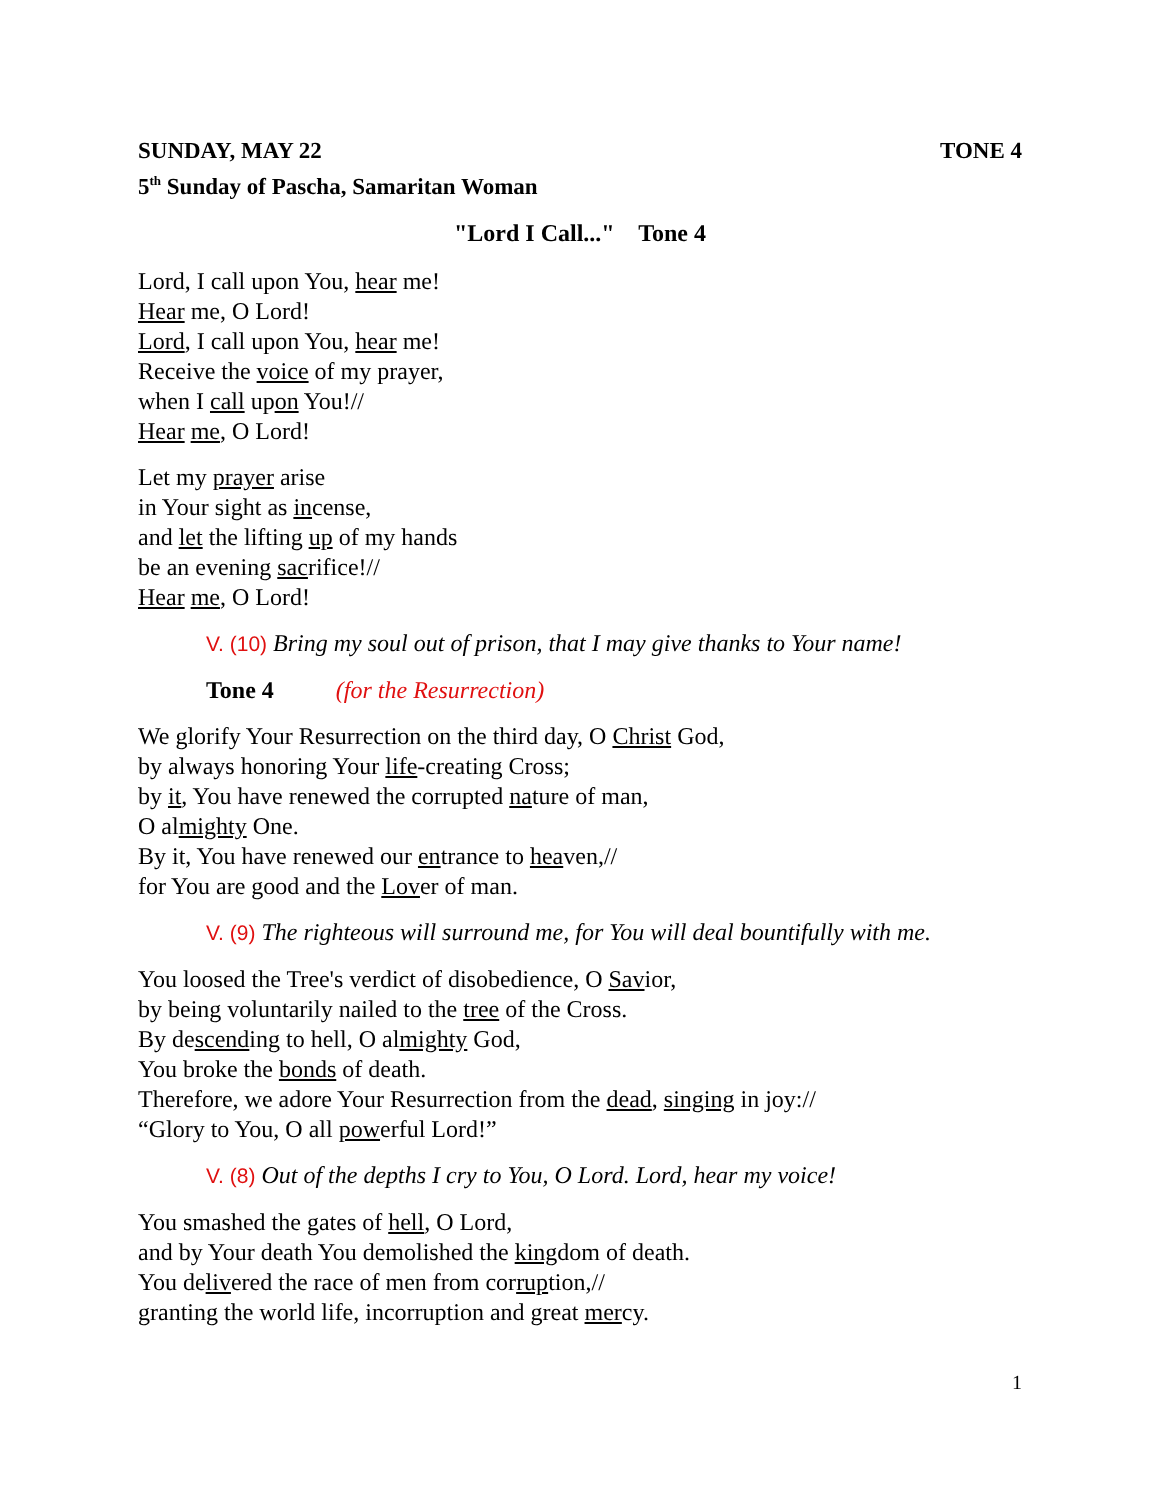SUNDAY, MAY 22 TONE 4
5<sup>th</sup> Sunday of Pascha, Samaritan Woman
"Lord I Call..." Tone 4
Lord, I call upon You, hear me!
Hear me, O Lord!
Lord, I call upon You, hear me!
Receive the voice of my prayer,
when I call upon You!//
Hear me, O Lord!
Let my prayer arise
in Your sight as incense,
and let the lifting up of my hands
be an evening sacrifice!//
Hear me, O Lord!
V. (10) Bring my soul out of prison, that I may give thanks to Your name!
Tone 4 (for the Resurrection)
We glorify Your Resurrection on the third day, O Christ God,
by always honoring Your life-creating Cross;
by it, You have renewed the corrupted nature of man,
O almighty One.
By it, You have renewed our entrance to heaven,//
for You are good and the Lover of man.
V. (9) The righteous will surround me, for You will deal bountifully with me.
You loosed the Tree's verdict of disobedience, O Savior,
by being voluntarily nailed to the tree of the Cross.
By descending to hell, O almighty God,
You broke the bonds of death.
Therefore, we adore Your Resurrection from the dead, singing in joy://
“Glory to You, O all powerful Lord!”
V. (8) Out of the depths I cry to You, O Lord. Lord, hear my voice!
You smashed the gates of hell, O Lord,
and by Your death You demolished the kingdom of death.
You delivered the race of men from corruption,//
granting the world life, incorruption and great mercy.
1